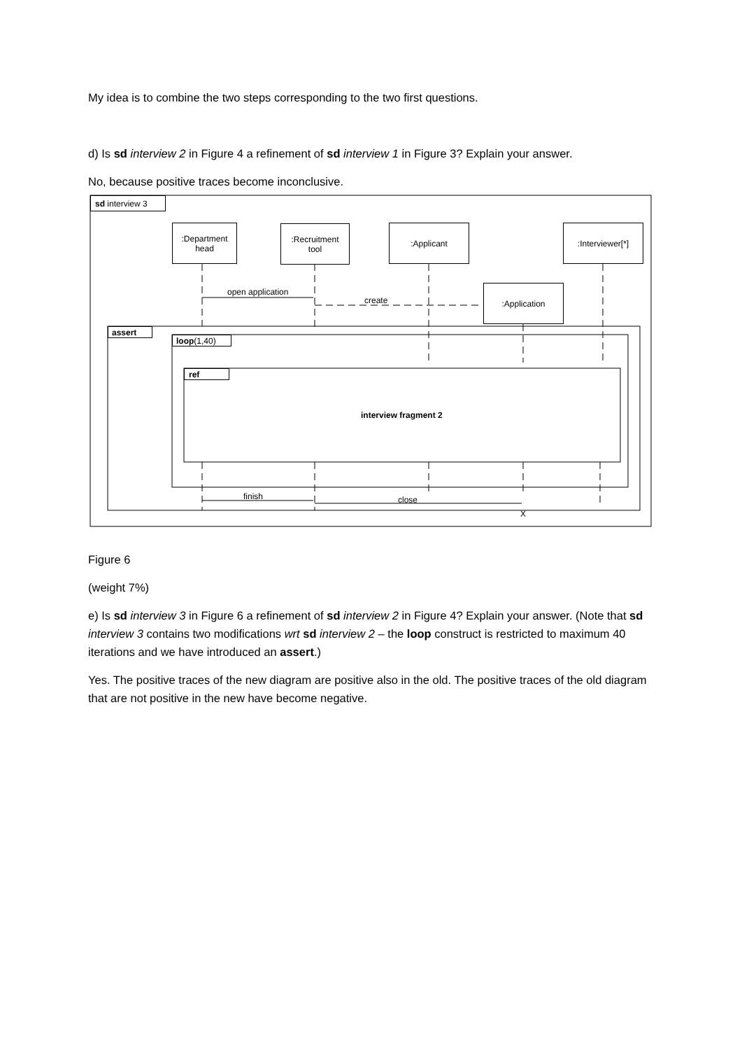My idea is to combine the two steps corresponding to the two first questions.
d) Is sd interview 2 in Figure 4 a refinement of sd interview 1 in Figure 3? Explain your answer.
No, because positive traces become inconclusive.
sd interview 3
:Department
head
:Recruitment
tool
:Applicant :Interviewer[*]
open application
create
:Application
assert
loop (1,40)
ref
interview fragment 2
finish close
X
Figure 6
(weight 7%)
e) Is sd interview 3 in Figure 6 a refinement of sd interview 2 in Figure 4? Explain your answer. (Note that sd interview 3 contains two modifications wrt sd interview 2 – the loop construct is restricted to maximum 40 iterations and we have introduced an assert.)
Yes. The positive traces of the new diagram are positive also in the old. The positive traces of the old diagram that are not positive in the new have become negative.